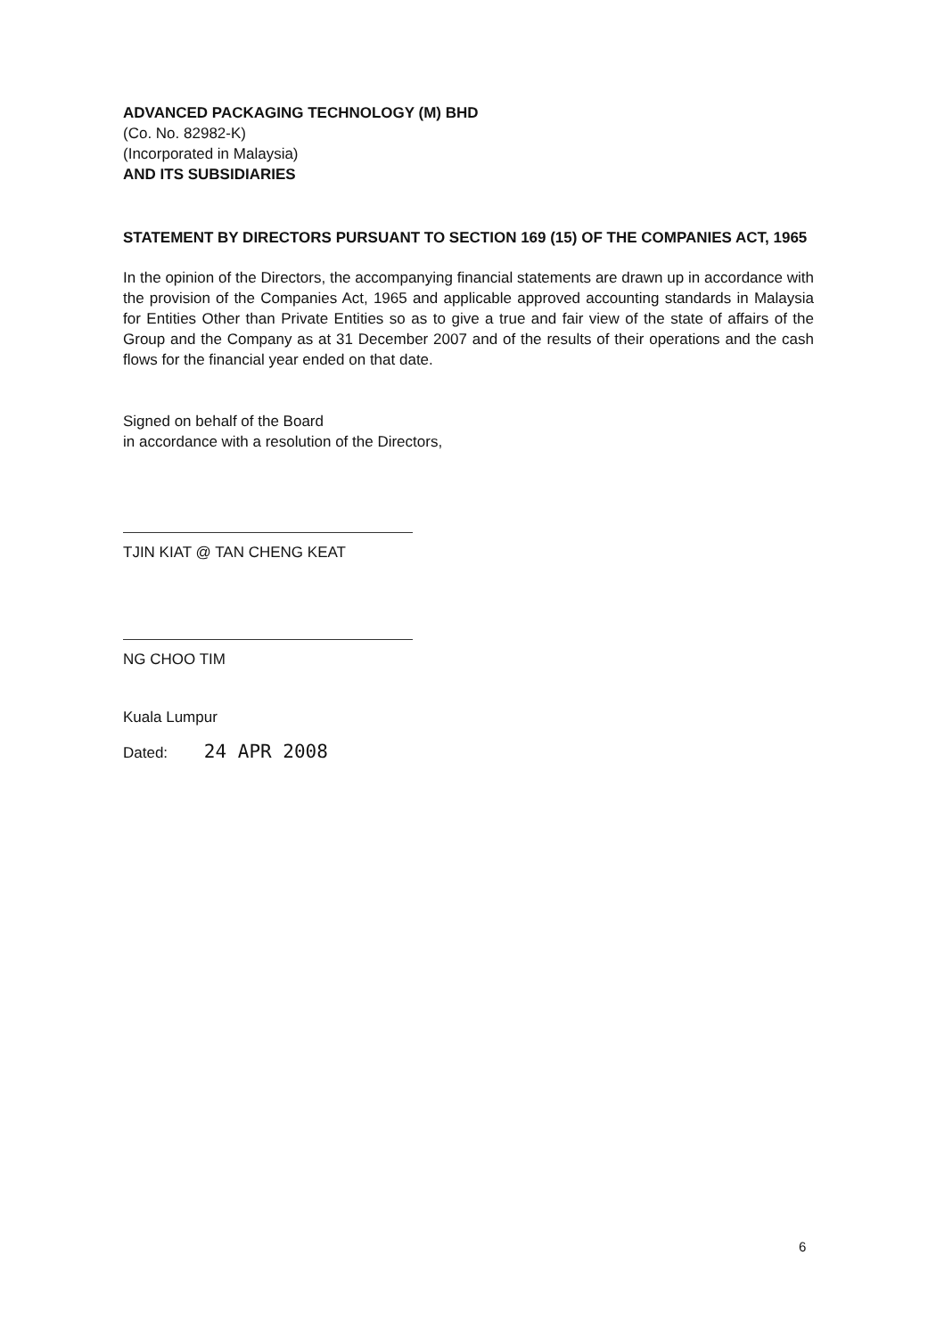ADVANCED PACKAGING TECHNOLOGY (M) BHD
(Co. No. 82982-K)
(Incorporated in Malaysia)
AND ITS SUBSIDIARIES
STATEMENT BY DIRECTORS PURSUANT TO SECTION 169 (15) OF THE COMPANIES ACT, 1965
In the opinion of the Directors, the accompanying financial statements are drawn up in accordance with the provision of the Companies Act, 1965 and applicable approved accounting standards in Malaysia for Entities Other than Private Entities so as to give a true and fair view of the state of affairs of the Group and the Company as at 31 December 2007 and of the results of their operations and the cash flows for the financial year ended on that date.
Signed on behalf of the Board
in accordance with a resolution of the Directors,
TJIN KIAT @ TAN CHENG KEAT
NG CHOO TIM
Kuala Lumpur
Dated: 24 APR 2008
6